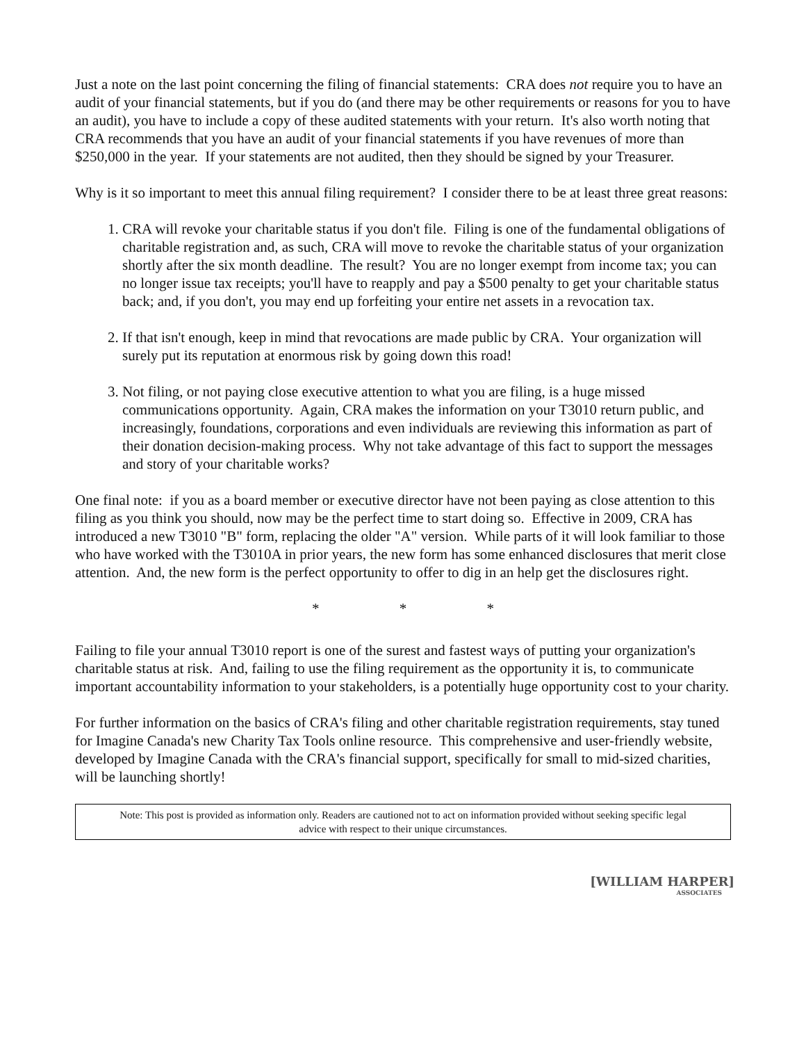Just a note on the last point concerning the filing of financial statements: CRA does not require you to have an audit of your financial statements, but if you do (and there may be other requirements or reasons for you to have an audit), you have to include a copy of these audited statements with your return. It's also worth noting that CRA recommends that you have an audit of your financial statements if you have revenues of more than $250,000 in the year. If your statements are not audited, then they should be signed by your Treasurer.
Why is it so important to meet this annual filing requirement? I consider there to be at least three great reasons:
1. CRA will revoke your charitable status if you don't file. Filing is one of the fundamental obligations of charitable registration and, as such, CRA will move to revoke the charitable status of your organization shortly after the six month deadline. The result? You are no longer exempt from income tax; you can no longer issue tax receipts; you'll have to reapply and pay a $500 penalty to get your charitable status back; and, if you don't, you may end up forfeiting your entire net assets in a revocation tax.
2. If that isn't enough, keep in mind that revocations are made public by CRA. Your organization will surely put its reputation at enormous risk by going down this road!
3. Not filing, or not paying close executive attention to what you are filing, is a huge missed communications opportunity. Again, CRA makes the information on your T3010 return public, and increasingly, foundations, corporations and even individuals are reviewing this information as part of their donation decision-making process. Why not take advantage of this fact to support the messages and story of your charitable works?
One final note: if you as a board member or executive director have not been paying as close attention to this filing as you think you should, now may be the perfect time to start doing so. Effective in 2009, CRA has introduced a new T3010 "B" form, replacing the older "A" version. While parts of it will look familiar to those who have worked with the T3010A in prior years, the new form has some enhanced disclosures that merit close attention. And, the new form is the perfect opportunity to offer to dig in an help get the disclosures right.
* * *
Failing to file your annual T3010 report is one of the surest and fastest ways of putting your organization's charitable status at risk. And, failing to use the filing requirement as the opportunity it is, to communicate important accountability information to your stakeholders, is a potentially huge opportunity cost to your charity.
For further information on the basics of CRA's filing and other charitable registration requirements, stay tuned for Imagine Canada's new Charity Tax Tools online resource. This comprehensive and user-friendly website, developed by Imagine Canada with the CRA's financial support, specifically for small to mid-sized charities, will be launching shortly!
Note: This post is provided as information only. Readers are cautioned not to act on information provided without seeking specific legal advice with respect to their unique circumstances.
[WILLIAM HARPER]
ASSOCIATES